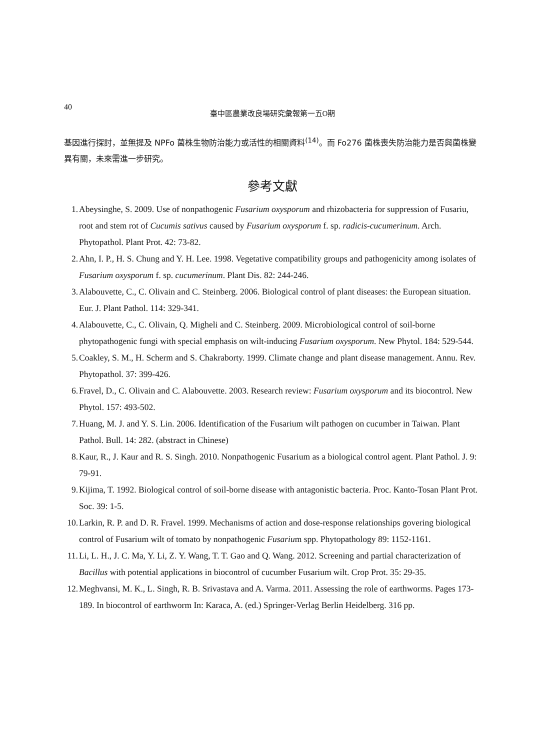40 臺中區農業改良場研究彙報第一五O期
基因進行探討，並無提及 NPFo 菌株生物防治能力或活性的相關資料<sup>(14)</sup>。而 Fo276 菌株喪失防治能力是否與菌株變異有關，未來需進一步研究。
參考文獻
1. Abeysinghe, S. 2009. Use of nonpathogenic Fusarium oxysporum and rhizobacteria for suppression of Fusariu, root and stem rot of Cucumis sativus caused by Fusarium oxysporum f. sp. radicis-cucumerinum. Arch. Phytopathol. Plant Prot. 42: 73-82.
2. Ahn, I. P., H. S. Chung and Y. H. Lee. 1998. Vegetative compatibility groups and pathogenicity among isolates of Fusarium oxysporum f. sp. cucumerinum. Plant Dis. 82: 244-246.
3. Alabouvette, C., C. Olivain and C. Steinberg. 2006. Biological control of plant diseases: the European situation. Eur. J. Plant Pathol. 114: 329-341.
4. Alabouvette, C., C. Olivain, Q. Migheli and C. Steinberg. 2009. Microbiological control of soil-borne phytopathogenic fungi with special emphasis on wilt-inducing Fusarium oxysporum. New Phytol. 184: 529-544.
5. Coakley, S. M., H. Scherm and S. Chakraborty. 1999. Climate change and plant disease management. Annu. Rev. Phytopathol. 37: 399-426.
6. Fravel, D., C. Olivain and C. Alabouvette. 2003. Research review: Fusarium oxysporum and its biocontrol. New Phytol. 157: 493-502.
7. Huang, M. J. and Y. S. Lin. 2006. Identification of the Fusarium wilt pathogen on cucumber in Taiwan. Plant Pathol. Bull. 14: 282. (abstract in Chinese)
8. Kaur, R., J. Kaur and R. S. Singh. 2010. Nonpathogenic Fusarium as a biological control agent. Plant Pathol. J. 9: 79-91.
9. Kijima, T. 1992. Biological control of soil-borne disease with antagonistic bacteria. Proc. Kanto-Tosan Plant Prot. Soc. 39: 1-5.
10. Larkin, R. P. and D. R. Fravel. 1999. Mechanisms of action and dose-response relationships govering biological control of Fusarium wilt of tomato by nonpathogenic Fusarium spp. Phytopathology 89: 1152-1161.
11. Li, L. H., J. C. Ma, Y. Li, Z. Y. Wang, T. T. Gao and Q. Wang. 2012. Screening and partial characterization of Bacillus with potential applications in biocontrol of cucumber Fusarium wilt. Crop Prot. 35: 29-35.
12. Meghvansi, M. K., L. Singh, R. B. Srivastava and A. Varma. 2011. Assessing the role of earthworms. Pages 173-189. In biocontrol of earthworm In: Karaca, A. (ed.) Springer-Verlag Berlin Heidelberg. 316 pp.